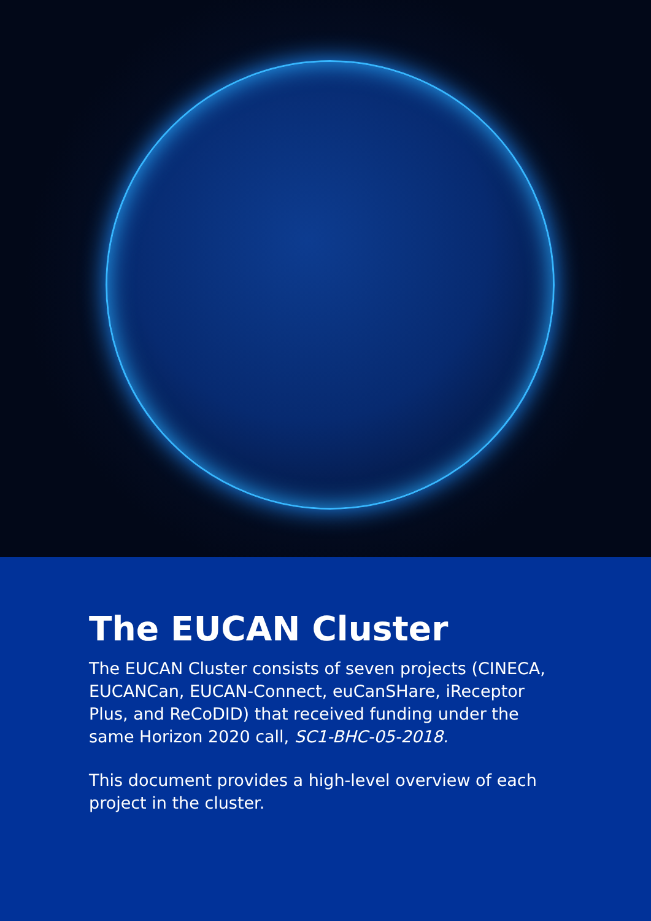The EUCAN Cluster
The EUCAN Cluster consists of seven projects (CINECA, EUCANCan, EUCAN-Connect, euCanSHare, iReceptor Plus, and ReCoDID) that received funding under the same Horizon 2020 call, SC1-BHC-05-2018.
This document provides a high-level overview of each project in the cluster.